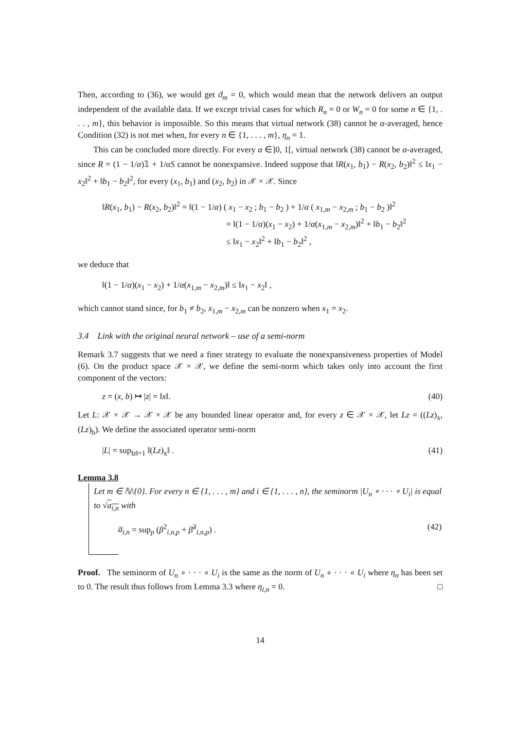Then, according to (36), we would get ϑ<sub>m</sub> = 0, which would mean that the network delivers an output independent of the available data. If we except trivial cases for which R<sub>n</sub> = 0 or W<sub>n</sub> = 0 for some n ∈ {1, . . . , m}, this behavior is impossible. So this means that virtual network (38) cannot be α-averaged, hence Condition (32) is not met when, for every n ∈ {1, . . . , m}, η<sub>n</sub> = 1.
This can be concluded more directly. For every α ∈]0, 1[, virtual network (38) cannot be α-averaged, since R = (1 − 1/α)𝟙 + 1/αS cannot be nonexpansive. Indeed suppose that ‖R(x<sub>1</sub>, b<sub>1</sub>) − R(x<sub>2</sub>, b<sub>2</sub>)‖<sup>2</sup> ≤ ‖x<sub>1</sub> − x<sub>2</sub>‖<sup>2</sup> + ‖b<sub>1</sub> − b<sub>2</sub>‖<sup>2</sup>, for every (x<sub>1</sub>, b<sub>1</sub>) and (x<sub>2</sub>, b<sub>2</sub>) in 𝒳 × 𝒳. Since
‖R(x<sub>1</sub>, b<sub>1</sub>) − R(x<sub>2</sub>, b<sub>2</sub>)‖<sup>2</sup> = ‖(1 − 1/α) ( x<sub>1</sub> − x<sub>2</sub> ; b<sub>1</sub> − b<sub>2</sub> ) + 1/α ( x<sub>1,m</sub> − x<sub>2,m</sub> ; b<sub>1</sub> − b<sub>2</sub> )‖<sup>2</sup>
= ‖(1 − 1/α)(x<sub>1</sub> − x<sub>2</sub>) + 1/α(x<sub>1,m</sub> − x<sub>2,m</sub>)‖<sup>2</sup> + ‖b<sub>1</sub> − b<sub>2</sub>‖<sup>2</sup>
≤ ‖x<sub>1</sub> − x<sub>2</sub>‖<sup>2</sup> + ‖b<sub>1</sub> − b<sub>2</sub>‖<sup>2</sup> ,
we deduce that
‖(1 − 1/α)(x<sub>1</sub> − x<sub>2</sub>) + 1/α(x<sub>1,m</sub> − x<sub>2,m</sub>)‖ ≤ ‖x<sub>1</sub> − x<sub>2</sub>‖ ,
which cannot stand since, for b<sub>1</sub> ≠ b<sub>2</sub>, x<sub>1,m</sub> − x<sub>2,m</sub> can be nonzero when x<sub>1</sub> = x<sub>2</sub>.
3.4 Link with the original neural network – use of a semi-norm
Remark 3.7 suggests that we need a finer strategy to evaluate the nonexpansiveness properties of Model (6). On the product space 𝒳 × 𝒳, we define the semi-norm which takes only into account the first component of the vectors:
z = (x, b) ↦ |z| = ‖x‖. (40)
Let L: 𝒳 × 𝒳 → 𝒳 × 𝒳 be any bounded linear operator and, for every z ∈ 𝒳 × 𝒳, let Lz = ((Lz)<sub>x</sub>, (Lz)<sub>b</sub>). We define the associated operator semi-norm
|L| = sup<sub>‖z‖=1</sub> ‖(Lz)<sub>x</sub>‖ . (41)
Lemma 3.8
Let m ∈ ℕ\{0}. For every n ∈ {1, . . . , m} and i ∈ {1, . . . , n}, the seminorm |U<sub>n</sub> ∘ · · · ∘ U<sub>i</sub>| is equal to √a<sub>i,n</sub> with
a̅<sub>i,n</sub> = sup<sub>p</sub> (β<sup>2</sup><sub>i,n,p</sub> + β̃<sup>2</sup><sub>i,n,p</sub>) . (42)
Proof. The seminorm of U<sub>n</sub> ∘ · · · ∘ U<sub>i</sub> is the same as the norm of U<sub>n</sub> ∘ · · · ∘ U<sub>i</sub> where η<sub>n</sub> has been set to 0. The result thus follows from Lemma 3.3 where η<sub>i,n</sub> = 0. □
14